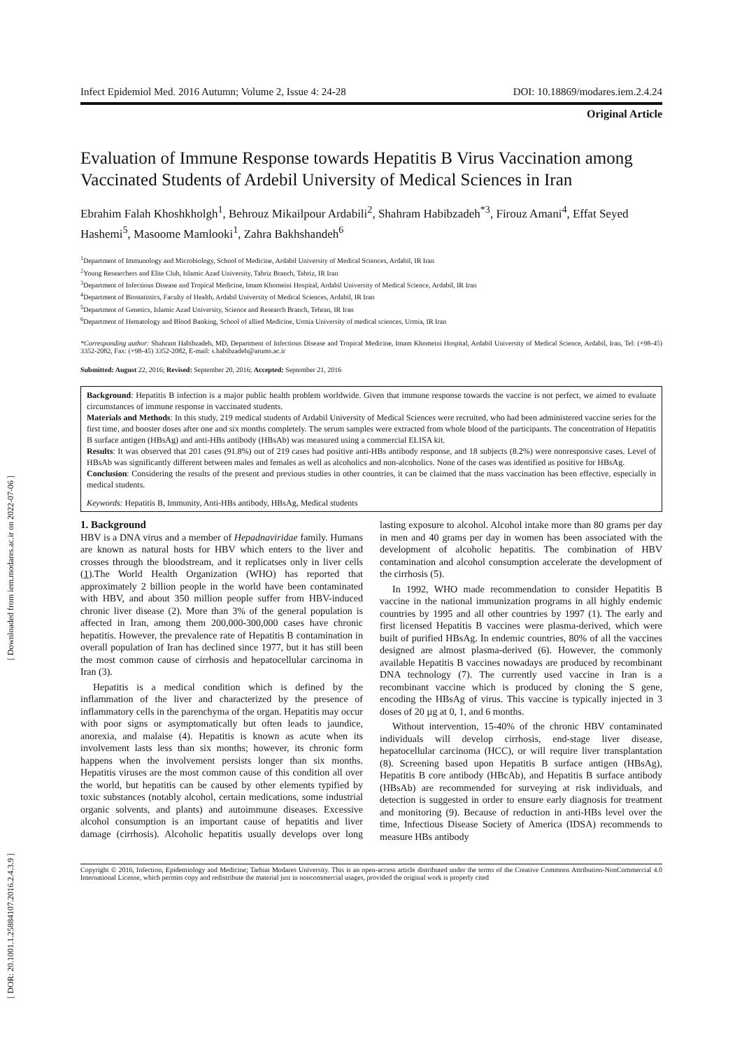[ Downloaded from iem.modares.ac.ir on 2022-07-06 ]
[ DOR: 20.1001.1.25884107.2016.2.4.3.9 ]
Infect Epidemiol Med. 2016 Autumn; Volume 2, Issue 4: 24-28 DOI: 10.18869/modares.iem.2.4.24
Original Article
Evaluation of Immune Response towards Hepatitis B Virus Vaccination among Vaccinated Students of Ardebil University of Medical Sciences in Iran
Ebrahim Falah Khoshkholgh<sup>1</sup>, Behrouz Mikailpour Ardabili<sup>2</sup>, Shahram Habibzadeh<sup>*3</sup>, Firouz Amani<sup>4</sup>, Effat Seyed Hashemi<sup>5</sup>, Masoome Mamlooki<sup>1</sup>, Zahra Bakhshandeh<sup>6</sup>
<sup>1</sup> Department of Immunology and Microbiology, School of Medicine, Ardabil University of Medical Sciences, Ardabil, IR Iran
<sup>2</sup> Young Researchers and Elite Club, Islamic Azad University, Tabriz Branch, Tabriz, IR Iran
<sup>3</sup> Department of Infectious Disease and Tropical Medicine, Imam Khomeini Hospital, Ardabil University of Medical Science, Ardabil, IR Iran
<sup>4</sup> Department of Biostatistics, Faculty of Health, Ardabil University of Medical Sciences, Ardabil, IR Iran
<sup>5</sup> Department of Genetics, Islamic Azad University, Science and Research Branch, Tehran, IR Iran
<sup>6</sup> Department of Hematology and Blood Banking, School of allied Medicine, Urmia University of medical sciences, Urmia, IR Iran
*Corresponding author: Shahram Habibzadeh, MD, Department of Infectious Disease and Tropical Medicine, Imam Khomeini Hospital, Ardabil University of Medical Science, Ardabil, Iran, Tel: (+98-45) 3352-2082, Fax: (+98-45) 3352-2082, E-mail: s.habibzadeh@arums.ac.ir
Submitted: August 22, 2016; Revised: September 20, 2016; Accepted: September 21, 2016
Background: Hepatitis B infection is a major public health problem worldwide. Given that immune response towards the vaccine is not perfect, we aimed to evaluate circumstances of immune response in vaccinated students.
Materials and Methods: In this study, 219 medical students of Ardabil University of Medical Sciences were recruited, who had been administered vaccine series for the first time, and booster doses after one and six months completely. The serum samples were extracted from whole blood of the participants. The concentration of Hepatitis B surface antigen (HBsAg) and anti-HBs antibody (HBsAb) was measured using a commercial ELISA kit.
Results: It was observed that 201 cases (91.8%) out of 219 cases had positive anti-HBs antibody response, and 18 subjects (8.2%) were nonresponsive cases. Level of HBsAb was significantly different between males and females as well as alcoholics and non-alcoholics. None of the cases was identified as positive for HBsAg.
Conclusion: Considering the results of the present and previous studies in other countries, it can be claimed that the mass vaccination has been effective, especially in medical students.
Keywords: Hepatitis B, Immunity, Anti-HBs antibody, HBsAg, Medical students
1. Background
HBV is a DNA virus and a member of Hepadnaviridae family. Humans are known as natural hosts for HBV which enters to the liver and crosses through the bloodstream, and it replicatses only in liver cells (1).The World Health Organization (WHO) has reported that approximately 2 billion people in the world have been contaminated with HBV, and about 350 million people suffer from HBV-induced chronic liver disease (2). More than 3% of the general population is affected in Iran, among them 200,000-300,000 cases have chronic hepatitis. However, the prevalence rate of Hepatitis B contamination in overall population of Iran has declined since 1977, but it has still been the most common cause of cirrhosis and hepatocellular carcinoma in Iran (3).
Hepatitis is a medical condition which is defined by the inflammation of the liver and characterized by the presence of inflammatory cells in the parenchyma of the organ. Hepatitis may occur with poor signs or asymptomatically but often leads to jaundice, anorexia, and malaise (4). Hepatitis is known as acute when its involvement lasts less than six months; however, its chronic form happens when the involvement persists longer than six months. Hepatitis viruses are the most common cause of this condition all over the world, but hepatitis can be caused by other elements typified by toxic substances (notably alcohol, certain medications, some industrial organic solvents, and plants) and autoimmune diseases. Excessive alcohol consumption is an important cause of hepatitis and liver damage (cirrhosis). Alcoholic hepatitis usually develops over long lasting exposure to alcohol. Alcohol intake more than 80 grams per day in men and 40 grams per day in women has been associated with the development of alcoholic hepatitis. The combination of HBV contamination and alcohol consumption accelerate the development of the cirrhosis (5).
In 1992, WHO made recommendation to consider Hepatitis B vaccine in the national immunization programs in all highly endemic countries by 1995 and all other countries by 1997 (1). The early and first licensed Hepatitis B vaccines were plasma-derived, which were built of purified HBsAg. In endemic countries, 80% of all the vaccines designed are almost plasma-derived (6). However, the commonly available Hepatitis B vaccines nowadays are produced by recombinant DNA technology (7). The currently used vaccine in Iran is a recombinant vaccine which is produced by cloning the S gene, encoding the HBsAg of virus. This vaccine is typically injected in 3 doses of 20 µg at 0, 1, and 6 months.
Without intervention, 15-40% of the chronic HBV contaminated individuals will develop cirrhosis, end-stage liver disease, hepatocellular carcinoma (HCC), or will require liver transplantation (8). Screening based upon Hepatitis B surface antigen (HBsAg), Hepatitis B core antibody (HBcAb), and Hepatitis B surface antibody (HBsAb) are recommended for surveying at risk individuals, and detection is suggested in order to ensure early diagnosis for treatment and monitoring (9). Because of reduction in anti-HBs level over the time, Infectious Disease Society of America (IDSA) recommends to measure HBs antibody
Copyright © 2016, Infection, Epidemiology and Medicine; Tarbiat Modares University. This is an open-access article distributed under the terms of the Creative Commons Attribution-NonCommercial 4.0 International License, which permits copy and redistribute the material just in noncommercial usages, provided the original work is properly cited